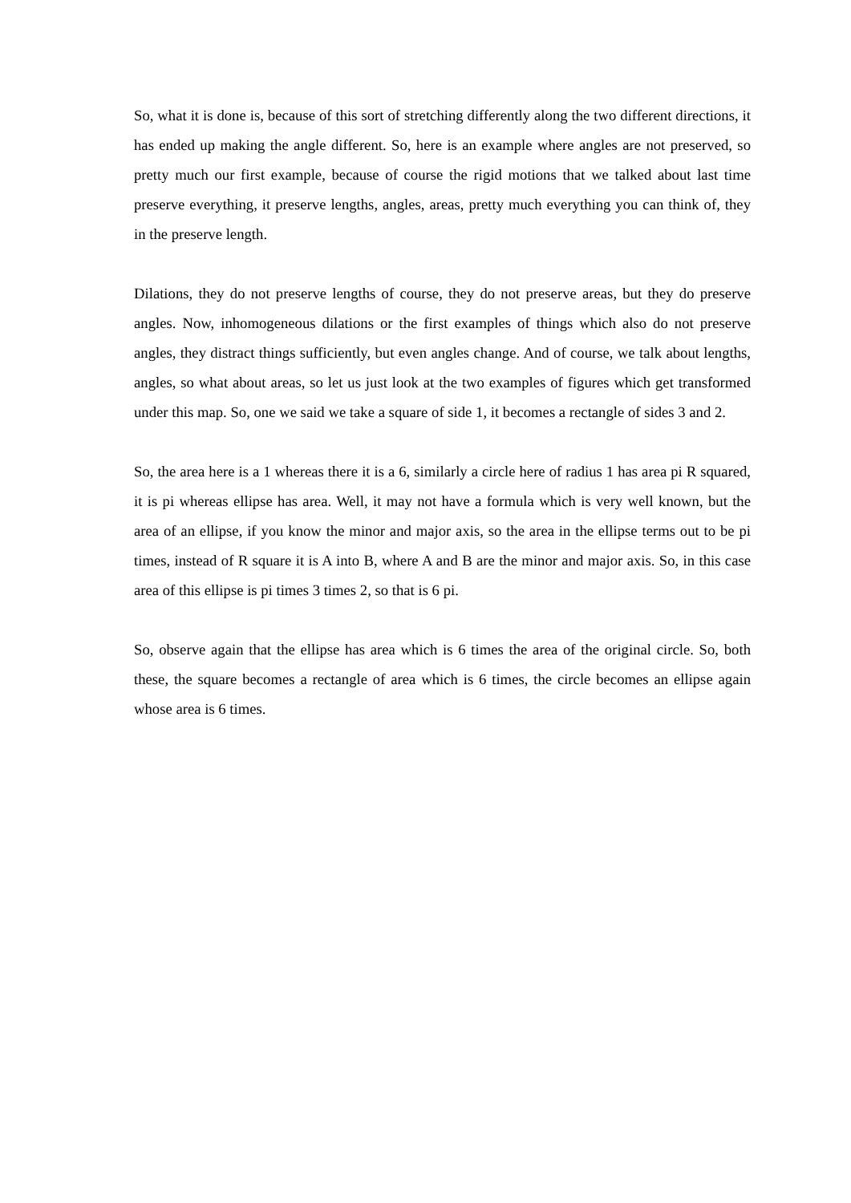So, what it is done is, because of this sort of stretching differently along the two different directions, it has ended up making the angle different. So, here is an example where angles are not preserved, so pretty much our first example, because of course the rigid motions that we talked about last time preserve everything, it preserve lengths, angles, areas, pretty much everything you can think of, they in the preserve length.
Dilations, they do not preserve lengths of course, they do not preserve areas, but they do preserve angles. Now, inhomogeneous dilations or the first examples of things which also do not preserve angles, they distract things sufficiently, but even angles change. And of course, we talk about lengths, angles, so what about areas, so let us just look at the two examples of figures which get transformed under this map. So, one we said we take a square of side 1, it becomes a rectangle of sides 3 and 2.
So, the area here is a 1 whereas there it is a 6, similarly a circle here of radius 1 has area pi R squared, it is pi whereas ellipse has area. Well, it may not have a formula which is very well known, but the area of an ellipse, if you know the minor and major axis, so the area in the ellipse terms out to be pi times, instead of R square it is A into B, where A and B are the minor and major axis. So, in this case area of this ellipse is pi times 3 times 2, so that is 6 pi.
So, observe again that the ellipse has area which is 6 times the area of the original circle. So, both these, the square becomes a rectangle of area which is 6 times, the circle becomes an ellipse again whose area is 6 times.